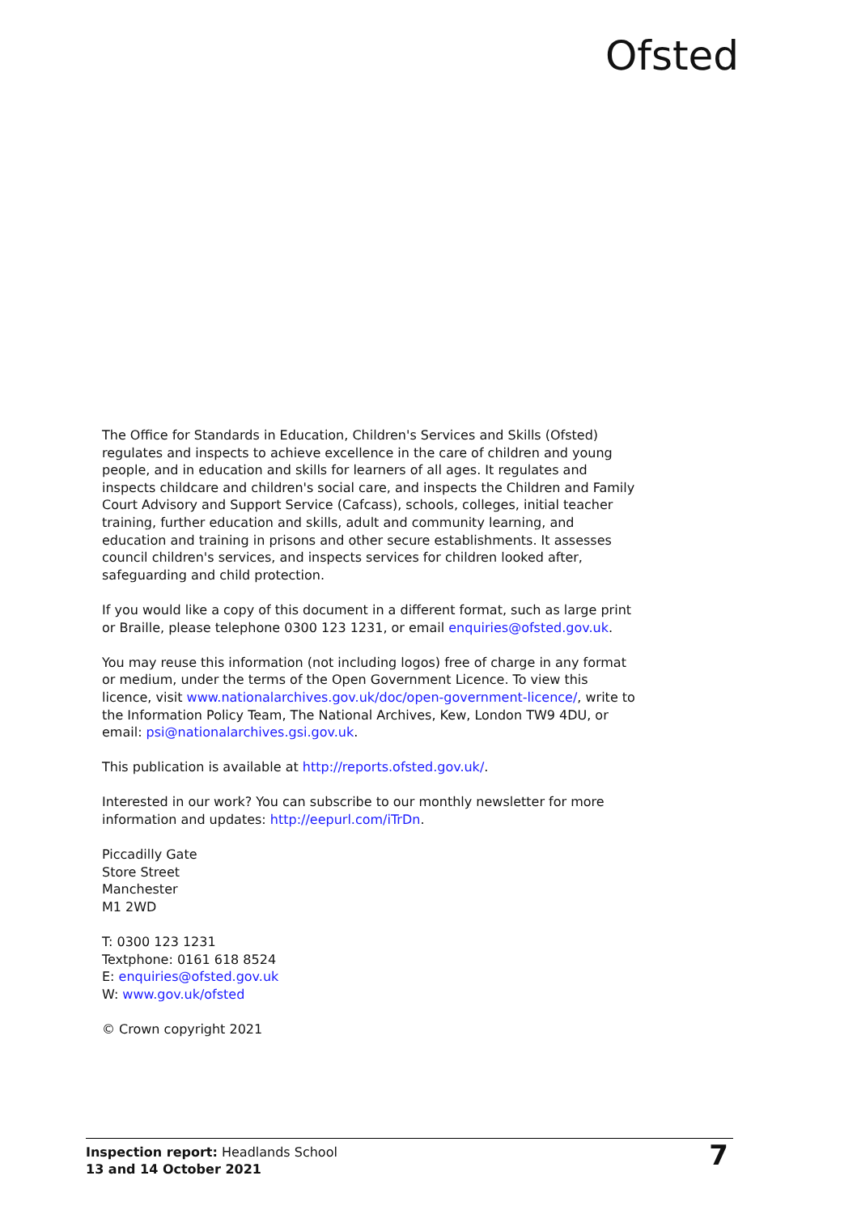Ofsted
The Office for Standards in Education, Children's Services and Skills (Ofsted) regulates and inspects to achieve excellence in the care of children and young people, and in education and skills for learners of all ages. It regulates and inspects childcare and children's social care, and inspects the Children and Family Court Advisory and Support Service (Cafcass), schools, colleges, initial teacher training, further education and skills, adult and community learning, and education and training in prisons and other secure establishments. It assesses council children's services, and inspects services for children looked after, safeguarding and child protection.
If you would like a copy of this document in a different format, such as large print or Braille, please telephone 0300 123 1231, or email enquiries@ofsted.gov.uk.
You may reuse this information (not including logos) free of charge in any format or medium, under the terms of the Open Government Licence. To view this licence, visit www.nationalarchives.gov.uk/doc/open-government-licence/, write to the Information Policy Team, The National Archives, Kew, London TW9 4DU, or email: psi@nationalarchives.gsi.gov.uk.
This publication is available at http://reports.ofsted.gov.uk/.
Interested in our work? You can subscribe to our monthly newsletter for more information and updates: http://eepurl.com/iTrDn.
Piccadilly Gate
Store Street
Manchester
M1 2WD
T: 0300 123 1231
Textphone: 0161 618 8524
E: enquiries@ofsted.gov.uk
W: www.gov.uk/ofsted
© Crown copyright 2021
Inspection report: Headlands School
13 and 14 October 2021
7